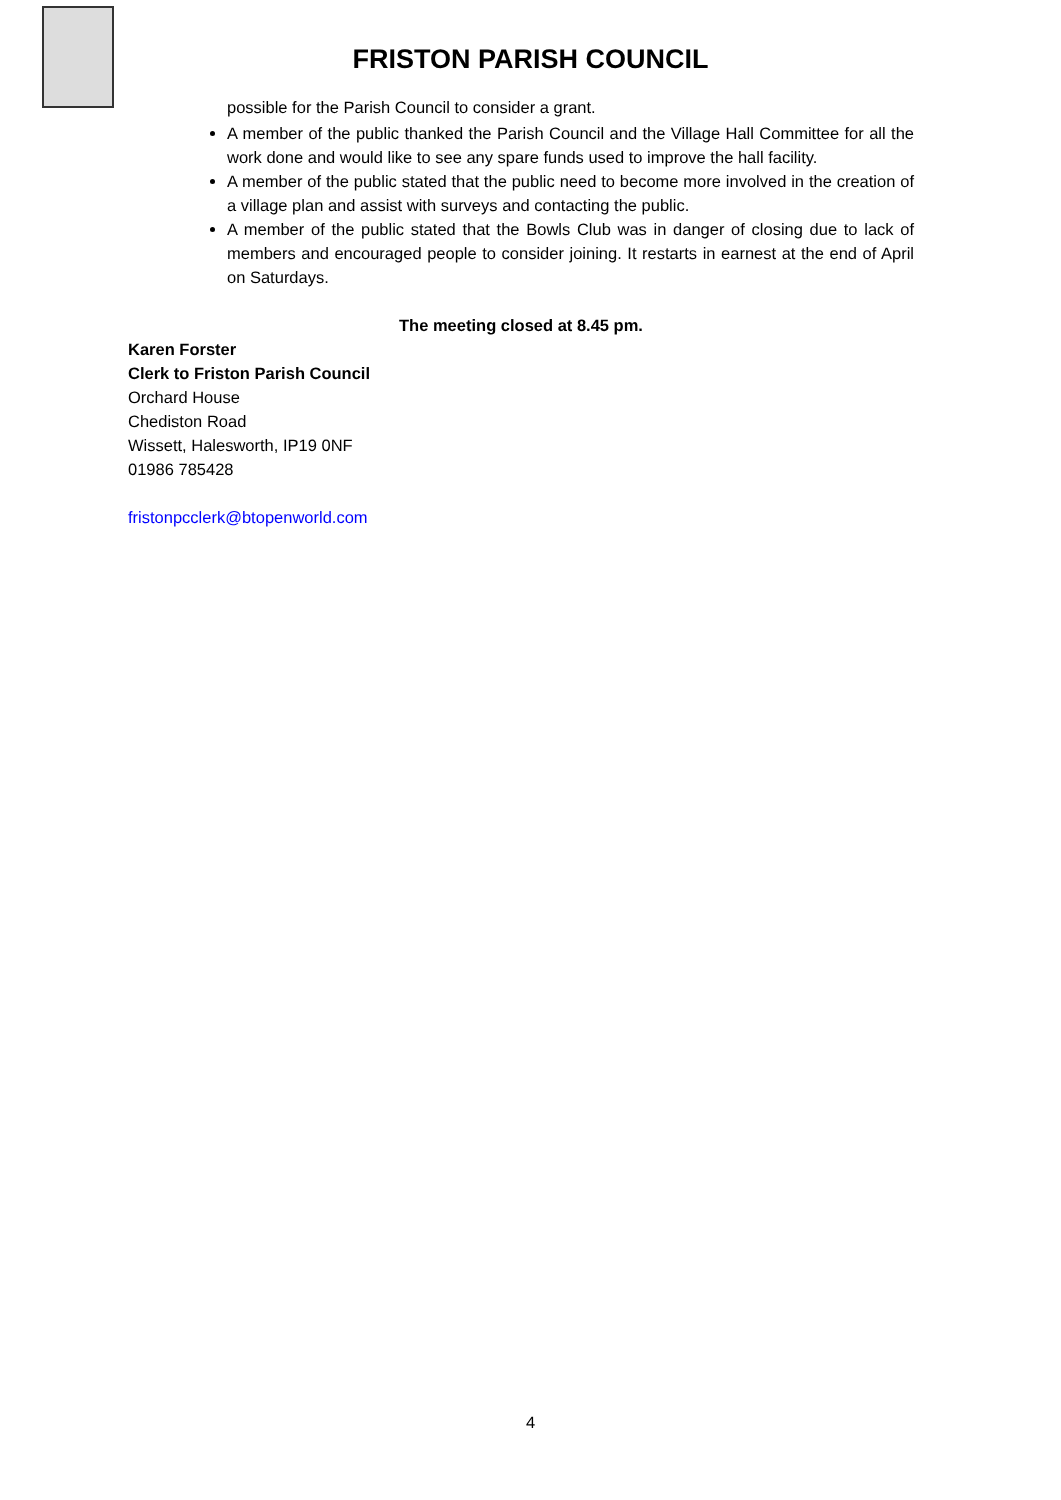FRISTON PARISH COUNCIL
possible for the Parish Council to consider a grant.
A member of the public thanked the Parish Council and the Village Hall Committee for all the work done and would like to see any spare funds used to improve the hall facility.
A member of the public stated that the public need to become more involved in the creation of a village plan and assist with surveys and contacting the public.
A member of the public stated that the Bowls Club was in danger of closing due to lack of members and encouraged people to consider joining. It restarts in earnest at the end of April on Saturdays.
The meeting closed at 8.45 pm.
Karen Forster
Clerk to Friston Parish Council
Orchard House
Chediston Road
Wissett, Halesworth, IP19 0NF
01986 785428
fristonpcclerk@btopenworld.com
4